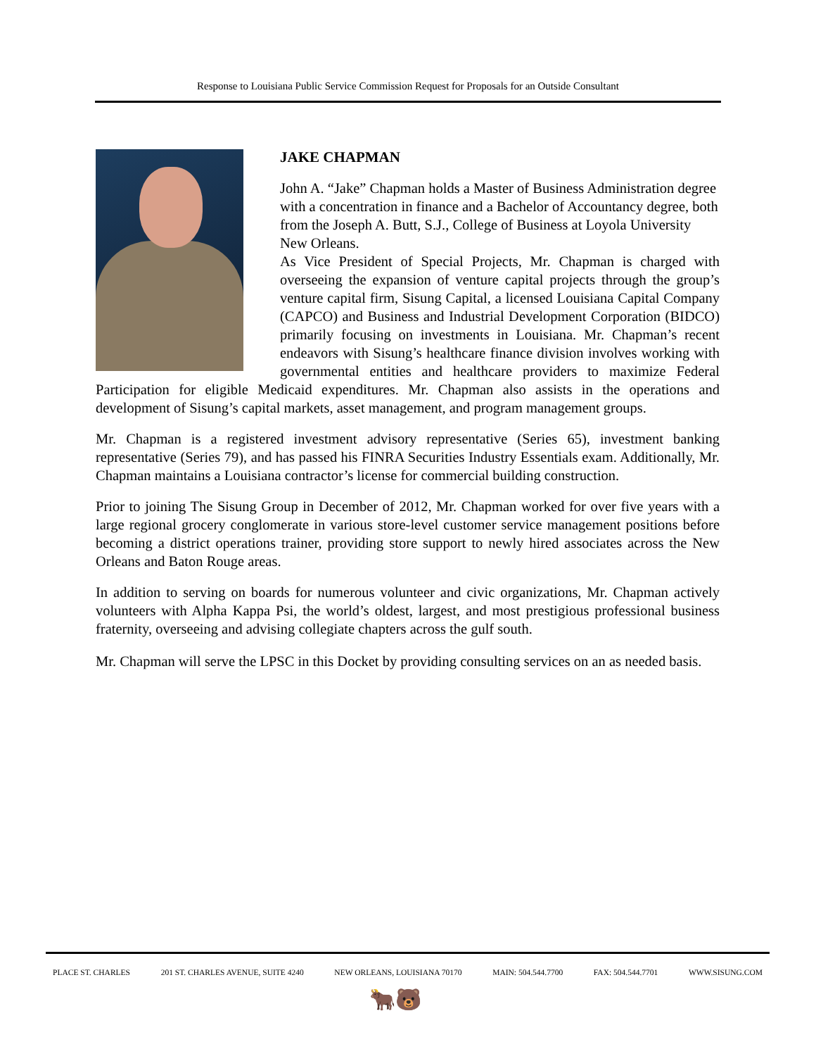Response to Louisiana Public Service Commission Request for Proposals for an Outside Consultant
JAKE CHAPMAN
John A. “Jake” Chapman holds a Master of Business Administration degree with a concentration in finance and a Bachelor of Accountancy degree, both from the Joseph A. Butt, S.J., College of Business at Loyola University New Orleans.
As Vice President of Special Projects, Mr. Chapman is charged with overseeing the expansion of venture capital projects through the group’s venture capital firm, Sisung Capital, a licensed Louisiana Capital Company (CAPCO) and Business and Industrial Development Corporation (BIDCO) primarily focusing on investments in Louisiana. Mr. Chapman’s recent endeavors with Sisung’s healthcare finance division involves working with governmental entities and healthcare providers to maximize Federal Participation for eligible Medicaid expenditures. Mr. Chapman also assists in the operations and development of Sisung’s capital markets, asset management, and program management groups.
Mr. Chapman is a registered investment advisory representative (Series 65), investment banking representative (Series 79), and has passed his FINRA Securities Industry Essentials exam. Additionally, Mr. Chapman maintains a Louisiana contractor’s license for commercial building construction.
Prior to joining The Sisung Group in December of 2012, Mr. Chapman worked for over five years with a large regional grocery conglomerate in various store-level customer service management positions before becoming a district operations trainer, providing store support to newly hired associates across the New Orleans and Baton Rouge areas.
In addition to serving on boards for numerous volunteer and civic organizations, Mr. Chapman actively volunteers with Alpha Kappa Psi, the world’s oldest, largest, and most prestigious professional business fraternity, overseeing and advising collegiate chapters across the gulf south.
Mr. Chapman will serve the LPSC in this Docket by providing consulting services on an as needed basis.
PLACE ST. CHARLES 201 ST. CHARLES AVENUE, SUITE 4240 NEW ORLEANS, LOUISIANA 70170 MAIN: 504.544.7700 FAX: 504.544.7701 WWW.SISUNG.COM
🐂🐻